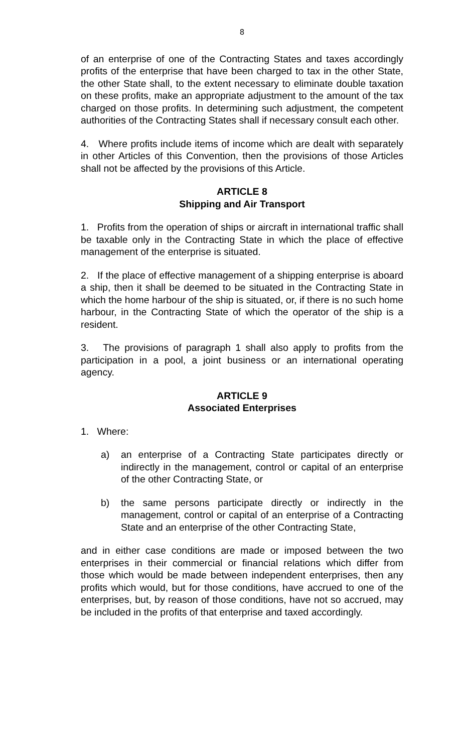8
of an enterprise of one of the Contracting States and taxes accordingly profits of the enterprise that have been charged to tax in the other State, the other State shall, to the extent necessary to eliminate double taxation on these profits, make an appropriate adjustment to the amount of the tax charged on those profits. In determining such adjustment, the competent authorities of the Contracting States shall if necessary consult each other.
4. Where profits include items of income which are dealt with separately in other Articles of this Convention, then the provisions of those Articles shall not be affected by the provisions of this Article.
ARTICLE 8
Shipping and Air Transport
1. Profits from the operation of ships or aircraft in international traffic shall be taxable only in the Contracting State in which the place of effective management of the enterprise is situated.
2. If the place of effective management of a shipping enterprise is aboard a ship, then it shall be deemed to be situated in the Contracting State in which the home harbour of the ship is situated, or, if there is no such home harbour, in the Contracting State of which the operator of the ship is a resident.
3. The provisions of paragraph 1 shall also apply to profits from the participation in a pool, a joint business or an international operating agency.
ARTICLE 9
Associated Enterprises
1. Where:
a) an enterprise of a Contracting State participates directly or indirectly in the management, control or capital of an enterprise of the other Contracting State, or
b) the same persons participate directly or indirectly in the management, control or capital of an enterprise of a Contracting State and an enterprise of the other Contracting State,
and in either case conditions are made or imposed between the two enterprises in their commercial or financial relations which differ from those which would be made between independent enterprises, then any profits which would, but for those conditions, have accrued to one of the enterprises, but, by reason of those conditions, have not so accrued, may be included in the profits of that enterprise and taxed accordingly.